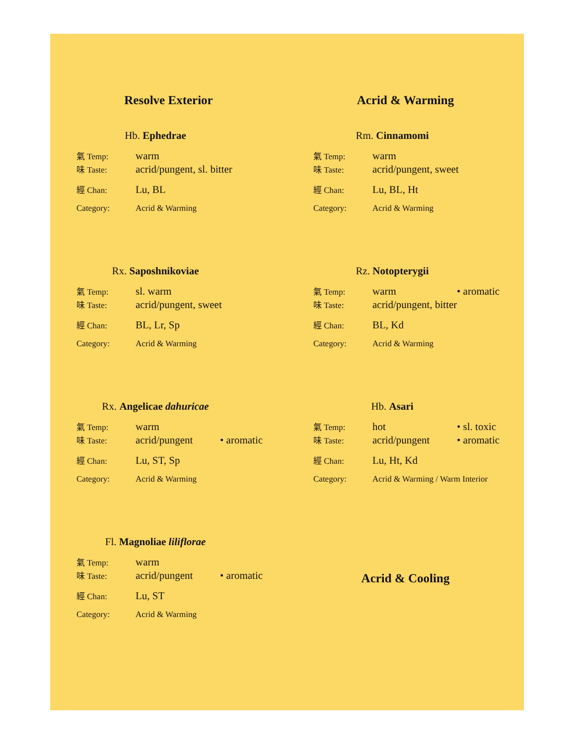Resolve Exterior
Acrid & Warming
Hb. Ephedrae
氣 Temp: warm
味 Taste: acrid/pungent, sl. bitter
經 Chan: Lu, BL
Category: Acrid & Warming
Rm. Cinnamomi
氣 Temp: warm
味 Taste: acrid/pungent, sweet
經 Chan: Lu, BL, Ht
Category: Acrid & Warming
Rx. Saposhnikoviae
氣 Temp: sl. warm
味 Taste: acrid/pungent, sweet
經 Chan: BL, Lr, Sp
Category: Acrid & Warming
Rz. Notopterygii
氣 Temp: warm • aromatic
味 Taste: acrid/pungent, bitter
經 Chan: BL, Kd
Category: Acrid & Warming
Rx. Angelicae dahuricae
氣 Temp: warm
味 Taste: acrid/pungent • aromatic
經 Chan: Lu, ST, Sp
Category: Acrid & Warming
Hb. Asari
氣 Temp: hot • sl. toxic
味 Taste: acrid/pungent • aromatic
經 Chan: Lu, Ht, Kd
Category: Acrid & Warming / Warm Interior
Fl. Magnoliae liliflorae
氣 Temp: warm
味 Taste: acrid/pungent • aromatic
經 Chan: Lu, ST
Category: Acrid & Warming
Acrid & Cooling